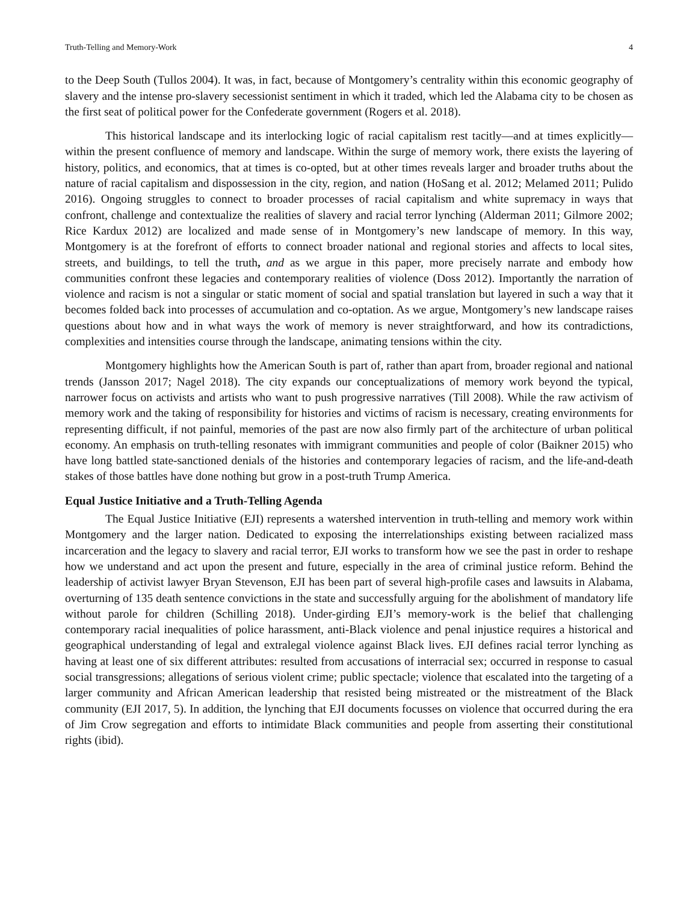Truth-Telling and Memory-Work 4
to the Deep South (Tullos 2004). It was, in fact, because of Montgomery’s centrality within this economic geography of slavery and the intense pro-slavery secessionist sentiment in which it traded, which led the Alabama city to be chosen as the first seat of political power for the Confederate government (Rogers et al. 2018).
This historical landscape and its interlocking logic of racial capitalism rest tacitly—and at times explicitly—within the present confluence of memory and landscape. Within the surge of memory work, there exists the layering of history, politics, and economics, that at times is co-opted, but at other times reveals larger and broader truths about the nature of racial capitalism and dispossession in the city, region, and nation (HoSang et al. 2012; Melamed 2011; Pulido 2016). Ongoing struggles to connect to broader processes of racial capitalism and white supremacy in ways that confront, challenge and contextualize the realities of slavery and racial terror lynching (Alderman 2011; Gilmore 2002; Rice Kardux 2012) are localized and made sense of in Montgomery’s new landscape of memory. In this way, Montgomery is at the forefront of efforts to connect broader national and regional stories and affects to local sites, streets, and buildings, to tell the truth, and as we argue in this paper, more precisely narrate and embody how communities confront these legacies and contemporary realities of violence (Doss 2012). Importantly the narration of violence and racism is not a singular or static moment of social and spatial translation but layered in such a way that it becomes folded back into processes of accumulation and co-optation. As we argue, Montgomery’s new landscape raises questions about how and in what ways the work of memory is never straightforward, and how its contradictions, complexities and intensities course through the landscape, animating tensions within the city.
Montgomery highlights how the American South is part of, rather than apart from, broader regional and national trends (Jansson 2017; Nagel 2018). The city expands our conceptualizations of memory work beyond the typical, narrower focus on activists and artists who want to push progressive narratives (Till 2008). While the raw activism of memory work and the taking of responsibility for histories and victims of racism is necessary, creating environments for representing difficult, if not painful, memories of the past are now also firmly part of the architecture of urban political economy. An emphasis on truth-telling resonates with immigrant communities and people of color (Baikner 2015) who have long battled state-sanctioned denials of the histories and contemporary legacies of racism, and the life-and-death stakes of those battles have done nothing but grow in a post-truth Trump America.
Equal Justice Initiative and a Truth-Telling Agenda
The Equal Justice Initiative (EJI) represents a watershed intervention in truth-telling and memory work within Montgomery and the larger nation. Dedicated to exposing the interrelationships existing between racialized mass incarceration and the legacy to slavery and racial terror, EJI works to transform how we see the past in order to reshape how we understand and act upon the present and future, especially in the area of criminal justice reform. Behind the leadership of activist lawyer Bryan Stevenson, EJI has been part of several high-profile cases and lawsuits in Alabama, overturning of 135 death sentence convictions in the state and successfully arguing for the abolishment of mandatory life without parole for children (Schilling 2018). Under-girding EJI’s memory-work is the belief that challenging contemporary racial inequalities of police harassment, anti-Black violence and penal injustice requires a historical and geographical understanding of legal and extralegal violence against Black lives. EJI defines racial terror lynching as having at least one of six different attributes: resulted from accusations of interracial sex; occurred in response to casual social transgressions; allegations of serious violent crime; public spectacle; violence that escalated into the targeting of a larger community and African American leadership that resisted being mistreated or the mistreatment of the Black community (EJI 2017, 5). In addition, the lynching that EJI documents focusses on violence that occurred during the era of Jim Crow segregation and efforts to intimidate Black communities and people from asserting their constitutional rights (ibid).